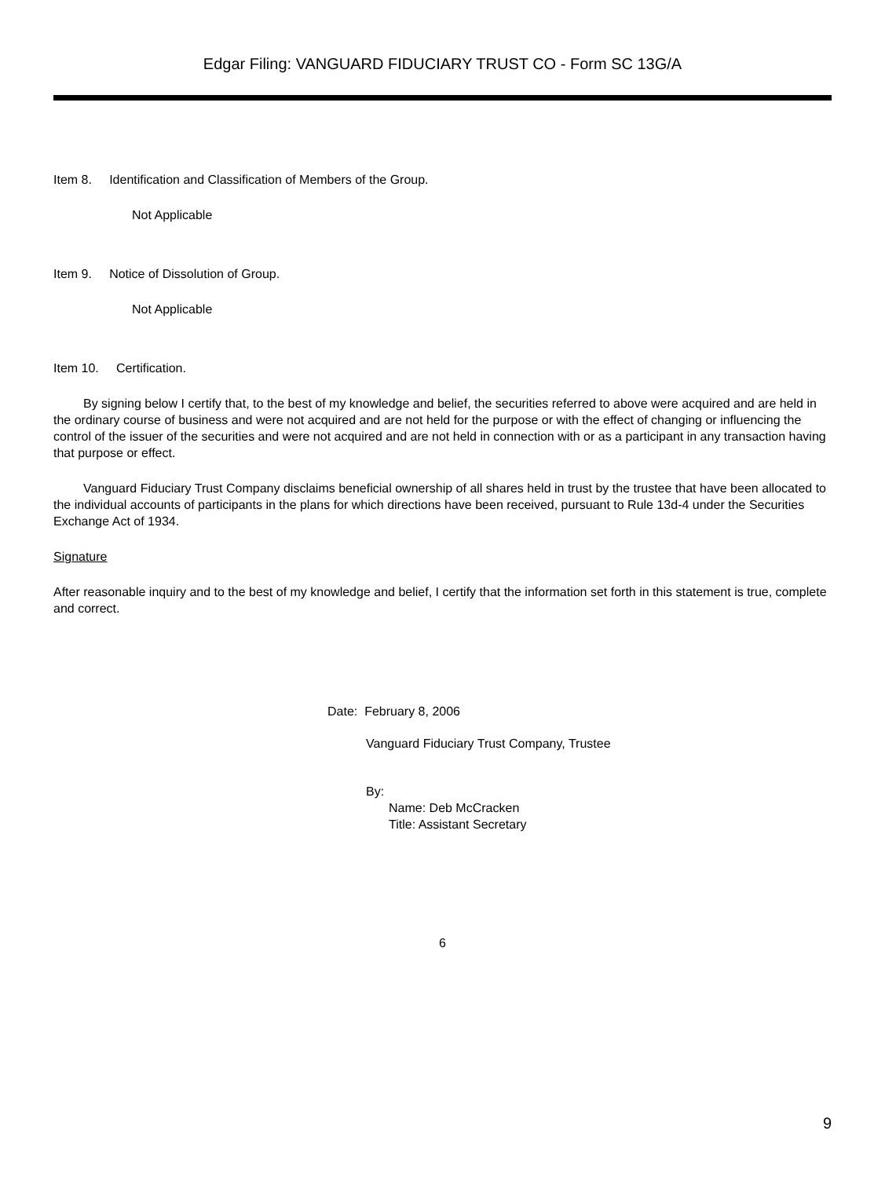Edgar Filing: VANGUARD FIDUCIARY TRUST CO - Form SC 13G/A
Item 8. Identification and Classification of Members of the Group.
Not Applicable
Item 9. Notice of Dissolution of Group.
Not Applicable
Item 10. Certification.
By signing below I certify that, to the best of my knowledge and belief, the securities referred to above were acquired and are held in the ordinary course of business and were not acquired and are not held for the purpose or with the effect of changing or influencing the control of the issuer of the securities and were not acquired and are not held in connection with or as a participant in any transaction having that purpose or effect.
Vanguard Fiduciary Trust Company disclaims beneficial ownership of all shares held in trust by the trustee that have been allocated to the individual accounts of participants in the plans for which directions have been received, pursuant to Rule 13d-4 under the Securities Exchange Act of 1934.
Signature
After reasonable inquiry and to the best of my knowledge and belief, I certify that the information set forth in this statement is true, complete and correct.
Date: February 8, 2006
Vanguard Fiduciary Trust Company, Trustee
By:
Name: Deb McCracken
Title: Assistant Secretary
6
9